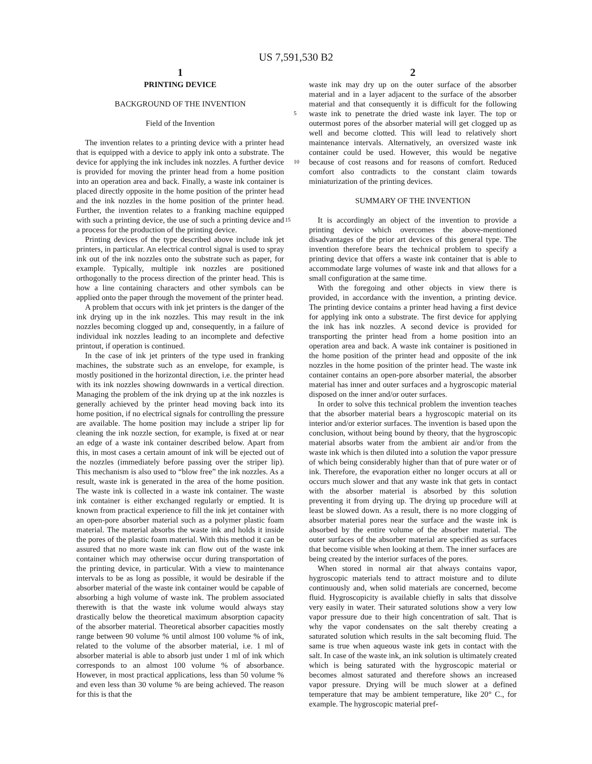US 7,591,530 B2
1
PRINTING DEVICE
BACKGROUND OF THE INVENTION
Field of the Invention
The invention relates to a printing device with a printer head that is equipped with a device to apply ink onto a substrate. The device for applying the ink includes ink nozzles. A further device is provided for moving the printer head from a home position into an operation area and back. Finally, a waste ink container is placed directly opposite in the home position of the printer head and the ink nozzles in the home position of the printer head. Further, the invention relates to a franking machine equipped with such a printing device, the use of such a printing device and a process for the production of the printing device.
Printing devices of the type described above include ink jet printers, in particular. An electrical control signal is used to spray ink out of the ink nozzles onto the substrate such as paper, for example. Typically, multiple ink nozzles are positioned orthogonally to the process direction of the printer head. This is how a line containing characters and other symbols can be applied onto the paper through the movement of the printer head.
A problem that occurs with ink jet printers is the danger of the ink drying up in the ink nozzles. This may result in the ink nozzles becoming clogged up and, consequently, in a failure of individual ink nozzles leading to an incomplete and defective printout, if operation is continued.
In the case of ink jet printers of the type used in franking machines, the substrate such as an envelope, for example, is mostly positioned in the horizontal direction, i.e. the printer head with its ink nozzles showing downwards in a vertical direction. Managing the problem of the ink drying up at the ink nozzles is generally achieved by the printer head moving back into its home position, if no electrical signals for controlling the pressure are available. The home position may include a striper lip for cleaning the ink nozzle section, for example, is fixed at or near an edge of a waste ink container described below. Apart from this, in most cases a certain amount of ink will be ejected out of the nozzles (immediately before passing over the striper lip). This mechanism is also used to “blow free” the ink nozzles. As a result, waste ink is generated in the area of the home position. The waste ink is collected in a waste ink container. The waste ink container is either exchanged regularly or emptied. It is known from practical experience to fill the ink jet container with an open-pore absorber material such as a polymer plastic foam material. The material absorbs the waste ink and holds it inside the pores of the plastic foam material. With this method it can be assured that no more waste ink can flow out of the waste ink container which may otherwise occur during transportation of the printing device, in particular. With a view to maintenance intervals to be as long as possible, it would be desirable if the absorber material of the waste ink container would be capable of absorbing a high volume of waste ink. The problem associated therewith is that the waste ink volume would always stay drastically below the theoretical maximum absorption capacity of the absorber material. Theoretical absorber capacities mostly range between 90 volume % until almost 100 volume % of ink, related to the volume of the absorber material, i.e. 1 ml of absorber material is able to absorb just under 1 ml of ink which corresponds to an almost 100 volume % of absorbance. However, in most practical applications, less than 50 volume % and even less than 30 volume % are being achieved. The reason for this is that the
2
waste ink may dry up on the outer surface of the absorber material and in a layer adjacent to the surface of the absorber material and that consequently it is difficult for the following waste ink to penetrate the dried waste ink layer. The top or 5 outermost pores of the absorber material will get clogged up as well and become clotted. This will lead to relatively short maintenance intervals. Alternatively, an oversized waste ink container could be used. However, this would be negative because of cost reasons and for reasons of comfort. Reduced 10 comfort also contradicts to the constant claim towards miniaturization of the printing devices.
SUMMARY OF THE INVENTION
15 It is accordingly an object of the invention to provide a printing device which overcomes the above-mentioned disadvantages of the prior art devices of this general type. The invention therefore bears the technical problem to specify a printing device that offers a waste ink container that is able to accommodate large volumes of waste ink and that allows for a small configuration at the same time.
With the foregoing and other objects in view there is provided, in accordance with the invention, a printing device. The printing device contains a printer head having a first device for applying ink onto a substrate. The first device for applying the ink has ink nozzles. A second device is provided for transporting the printer head from a home position into an operation area and back. A waste ink container is positioned in the home position of the printer head and opposite of the ink nozzles in the home position of the printer head. The waste ink container contains an open-pore absorber material, the absorber material has inner and outer surfaces and a hygroscopic material disposed on the inner and/or outer surfaces.
In order to solve this technical problem the invention teaches that the absorber material bears a hygroscopic material on its interior and/or exterior surfaces. The invention is based upon the conclusion, without being bound by theory, that the hygroscopic material absorbs water from the ambient air and/or from the waste ink which is then diluted into a solution the vapor pressure of which being considerably higher than that of pure water or of ink. Therefore, the evaporation either no longer occurs at all or occurs much slower and that any waste ink that gets in contact with the absorber material is absorbed by this solution preventing it from drying up. The drying up procedure will at least be slowed down. As a result, there is no more clogging of absorber material pores near the surface and the waste ink is absorbed by the entire volume of the absorber material. The outer surfaces of the absorber material are specified as surfaces that become visible when looking at them. The inner surfaces are being created by the interior surfaces of the pores.
When stored in normal air that always contains vapor, hygroscopic materials tend to attract moisture and to dilute continuously and, when solid materials are concerned, become fluid. Hygroscopicity is available chiefly in salts that dissolve very easily in water. Their saturated solutions show a very low vapor pressure due to their high concentration of salt. That is why the vapor condensates on the salt thereby creating a saturated solution which results in the salt becoming fluid. The same is true when aqueous waste ink gets in contact with the salt. In case of the waste ink, an ink solution is ultimately created which is being saturated with the hygroscopic material or becomes almost saturated and therefore shows an increased vapor pressure. Drying will be much slower at a defined temperature that may be ambient temperature, like 20° C., for example. The hygroscopic material pref-